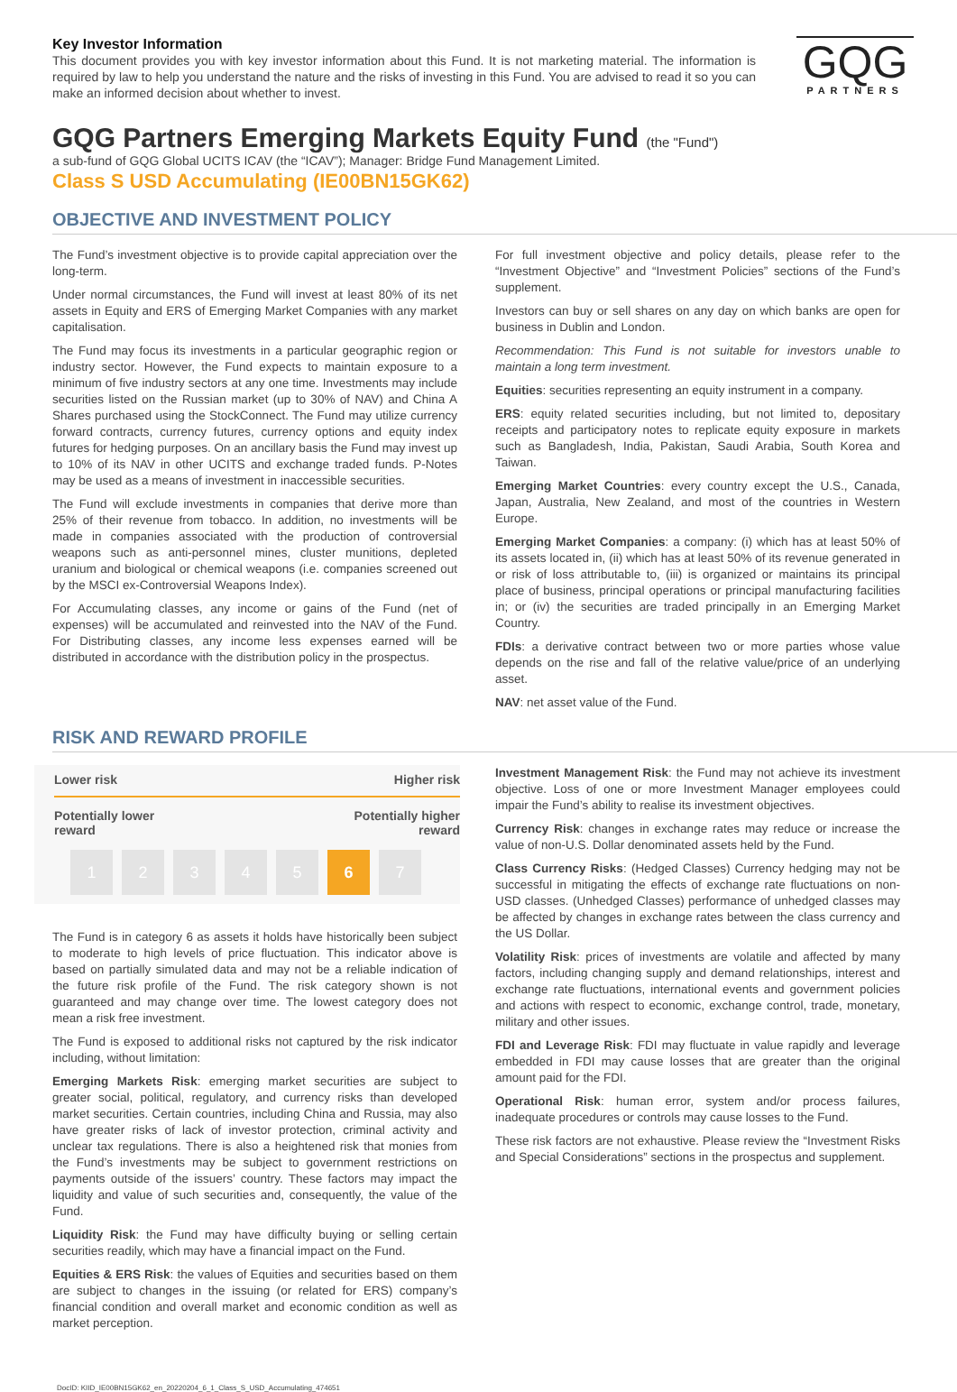Key Investor Information
This document provides you with key investor information about this Fund. It is not marketing material. The information is required by law to help you understand the nature and the risks of investing in this Fund. You are advised to read it so you can make an informed decision about whether to invest.
GQG
PARTNERS
GQG Partners Emerging Markets Equity Fund (the "Fund")
a sub-fund of GQG Global UCITS ICAV (the “ICAV”); Manager: Bridge Fund Management Limited.
Class S USD Accumulating (IE00BN15GK62)
OBJECTIVE AND INVESTMENT POLICY
The Fund’s investment objective is to provide capital appreciation over the long-term.
Under normal circumstances, the Fund will invest at least 80% of its net assets in Equity and ERS of Emerging Market Companies with any market capitalisation.
The Fund may focus its investments in a particular geographic region or industry sector. However, the Fund expects to maintain exposure to a minimum of five industry sectors at any one time. Investments may include securities listed on the Russian market (up to 30% of NAV) and China A Shares purchased using the StockConnect. The Fund may utilize currency forward contracts, currency futures, currency options and equity index futures for hedging purposes. On an ancillary basis the Fund may invest up to 10% of its NAV in other UCITS and exchange traded funds. P-Notes may be used as a means of investment in inaccessible securities.
The Fund will exclude investments in companies that derive more than 25% of their revenue from tobacco. In addition, no investments will be made in companies associated with the production of controversial weapons such as anti-personnel mines, cluster munitions, depleted uranium and biological or chemical weapons (i.e. companies screened out by the MSCI ex-Controversial Weapons Index).
For Accumulating classes, any income or gains of the Fund (net of expenses) will be accumulated and reinvested into the NAV of the Fund. For Distributing classes, any income less expenses earned will be distributed in accordance with the distribution policy in the prospectus.
For full investment objective and policy details, please refer to the “Investment Objective” and “Investment Policies” sections of the Fund’s supplement.
Investors can buy or sell shares on any day on which banks are open for business in Dublin and London.
Recommendation: This Fund is not suitable for investors unable to maintain a long term investment.
Equities: securities representing an equity instrument in a company.
ERS: equity related securities including, but not limited to, depositary receipts and participatory notes to replicate equity exposure in markets such as Bangladesh, India, Pakistan, Saudi Arabia, South Korea and Taiwan.
Emerging Market Countries: every country except the U.S., Canada, Japan, Australia, New Zealand, and most of the countries in Western Europe.
Emerging Market Companies: a company: (i) which has at least 50% of its assets located in, (ii) which has at least 50% of its revenue generated in or risk of loss attributable to, (iii) is organized or maintains its principal place of business, principal operations or principal manufacturing facilities in; or (iv) the securities are traded principally in an Emerging Market Country.
FDIs: a derivative contract between two or more parties whose value depends on the rise and fall of the relative value/price of an underlying asset.
NAV: net asset value of the Fund.
RISK AND REWARD PROFILE
Lower risk Higher risk
Potentially lower
reward Potentially higher
reward
1 2 3 4 5 6 7
The Fund is in category 6 as assets it holds have historically been subject to moderate to high levels of price fluctuation. This indicator above is based on partially simulated data and may not be a reliable indication of the future risk profile of the Fund. The risk category shown is not guaranteed and may change over time. The lowest category does not mean a risk free investment.
The Fund is exposed to additional risks not captured by the risk indicator including, without limitation:
Emerging Markets Risk: emerging market securities are subject to greater social, political, regulatory, and currency risks than developed market securities. Certain countries, including China and Russia, may also have greater risks of lack of investor protection, criminal activity and unclear tax regulations. There is also a heightened risk that monies from the Fund’s investments may be subject to government restrictions on payments outside of the issuers’ country. These factors may impact the liquidity and value of such securities and, consequently, the value of the Fund.
Liquidity Risk: the Fund may have difficulty buying or selling certain securities readily, which may have a financial impact on the Fund.
Equities & ERS Risk: the values of Equities and securities based on them are subject to changes in the issuing (or related for ERS) company’s financial condition and overall market and economic condition as well as market perception.
Investment Management Risk: the Fund may not achieve its investment objective. Loss of one or more Investment Manager employees could impair the Fund’s ability to realise its investment objectives.
Currency Risk: changes in exchange rates may reduce or increase the value of non-U.S. Dollar denominated assets held by the Fund.
Class Currency Risks: (Hedged Classes) Currency hedging may not be successful in mitigating the effects of exchange rate fluctuations on non-USD classes. (Unhedged Classes) performance of unhedged classes may be affected by changes in exchange rates between the class currency and the US Dollar.
Volatility Risk: prices of investments are volatile and affected by many factors, including changing supply and demand relationships, interest and exchange rate fluctuations, international events and government policies and actions with respect to economic, exchange control, trade, monetary, military and other issues.
FDI and Leverage Risk: FDI may fluctuate in value rapidly and leverage embedded in FDI may cause losses that are greater than the original amount paid for the FDI.
Operational Risk: human error, system and/or process failures, inadequate procedures or controls may cause losses to the Fund.
These risk factors are not exhaustive. Please review the “Investment Risks and Special Considerations” sections in the prospectus and supplement.
DocID: KIID_IE00BN15GK62_en_20220204_6_1_Class_S_USD_Accumulating_474651